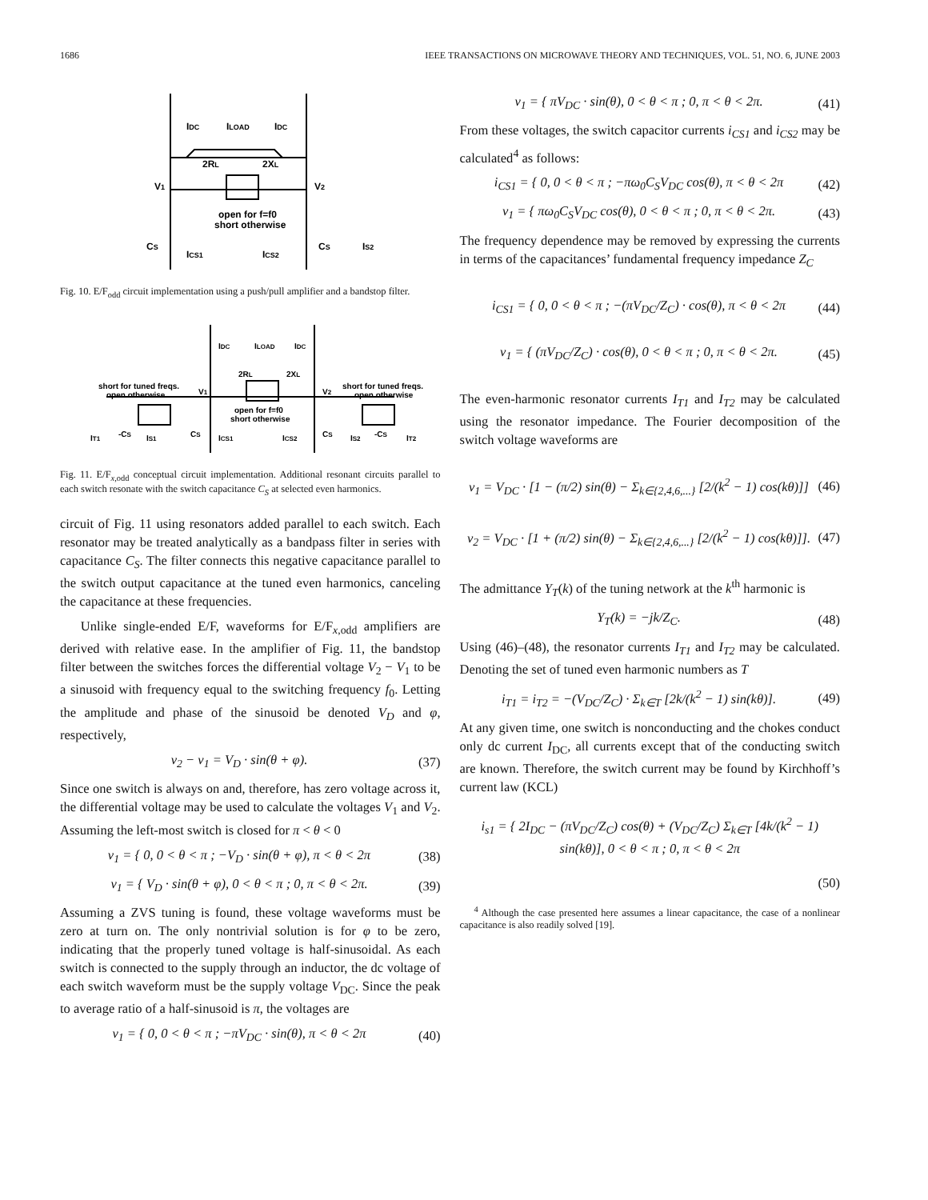1686 IEEE TRANSACTIONS ON MICROWAVE THEORY AND TECHNIQUES, VOL. 51, NO. 6, JUNE 2003
IDC
ILOAD
IDC
2RL
2XL
V1
V2
open for f=f0
short otherwise
CS
ICS1
ICS2
CS
IS2
Fig. 10. E/F<sub>odd</sub> circuit implementation using a push/pull amplifier and a bandstop filter.
IDC
ILOAD
IDC
2RL
2XL
short for tuned freqs.
open otherwise
V1
V2
short for tuned freqs.
open otherwise
open for f=f0
short otherwise
IT1
-CS
IS1
CS
ICS1
ICS2
CS
IS2
-CS
IT2
Fig. 11. E/F<sub>x,odd</sub> conceptual circuit implementation. Additional resonant circuits parallel to each switch resonate with the switch capacitance C<sub>S</sub> at selected even harmonics.
circuit of Fig. 11 using resonators added parallel to each switch. Each resonator may be treated analytically as a bandpass filter in series with capacitance C<sub>S</sub>. The filter connects this negative capacitance parallel to the switch output capacitance at the tuned even harmonics, canceling the capacitance at these frequencies.
Unlike single-ended E/F, waveforms for E/F<sub>x,odd</sub> amplifiers are derived with relative ease. In the amplifier of Fig. 11, the bandstop filter between the switches forces the differential voltage V<sub>2</sub> − V<sub>1</sub> to be a sinusoid with frequency equal to the switching frequency f<sub>0</sub>. Letting the amplitude and phase of the sinusoid be denoted V<sub>D</sub> and φ, respectively,
v<sub>2</sub> − v<sub>1</sub> = V<sub>D</sub> · sin(θ + φ). (37)
Since one switch is always on and, therefore, has zero voltage across it, the differential voltage may be used to calculate the voltages V<sub>1</sub> and V<sub>2</sub>. Assuming the left-most switch is closed for π < θ < 0
v<sub>1</sub> = { 0, 0 < θ < π ; −V<sub>D</sub> · sin(θ + φ), π < θ < 2π (38)
v<sub>1</sub> = { V<sub>D</sub> · sin(θ + φ), 0 < θ < π ; 0, π < θ < 2π. (39)
Assuming a ZVS tuning is found, these voltage waveforms must be zero at turn on. The only nontrivial solution is for φ to be zero, indicating that the properly tuned voltage is half-sinusoidal. As each switch is connected to the supply through an inductor, the dc voltage of each switch waveform must be the supply voltage V<sub>DC</sub>. Since the peak to average ratio of a half-sinusoid is π, the voltages are
v<sub>1</sub> = { 0, 0 < θ < π ; −πV<sub>DC</sub> · sin(θ), π < θ < 2π (40)
v<sub>1</sub> = { πV<sub>DC</sub> · sin(θ), 0 < θ < π ; 0, π < θ < 2π. (41)
From these voltages, the switch capacitor currents i<sub>CS1</sub> and i<sub>CS2</sub> may be calculated<sup>4</sup> as follows:
i<sub>CS1</sub> = { 0, 0 < θ < π ; −πω<sub>0</sub>C<sub>S</sub>V<sub>DC</sub> cos(θ), π < θ < 2π (42)
v<sub>1</sub> = { πω<sub>0</sub>C<sub>S</sub>V<sub>DC</sub> cos(θ), 0 < θ < π ; 0, π < θ < 2π. (43)
The frequency dependence may be removed by expressing the currents in terms of the capacitances’ fundamental frequency impedance Z<sub>C</sub>
i<sub>CS1</sub> = { 0, 0 < θ < π ; −(πV<sub>DC</sub>/Z<sub>C</sub>) · cos(θ), π < θ < 2π (44)
v<sub>1</sub> = { (πV<sub>DC</sub>/Z<sub>C</sub>) · cos(θ), 0 < θ < π ; 0, π < θ < 2π. (45)
The even-harmonic resonator currents I<sub>T1</sub> and I<sub>T2</sub> may be calculated using the resonator impedance. The Fourier decomposition of the switch voltage waveforms are
v<sub>1</sub> = V<sub>DC</sub> · [1 − (π/2) sin(θ) − Σ<sub>k∈{2,4,6,...}</sub> [2/(k<sup>2</sup> − 1) cos(kθ)]] (46)
v<sub>2</sub> = V<sub>DC</sub> · [1 + (π/2) sin(θ) − Σ<sub>k∈{2,4,6,...}</sub> [2/(k<sup>2</sup> − 1) cos(kθ)]]. (47)
The admittance Y<sub>T</sub>(k) of the tuning network at the k<sup>th</sup> harmonic is
Y<sub>T</sub>(k) = −jk/Z<sub>C</sub>. (48)
Using (46)–(48), the resonator currents I<sub>T1</sub> and I<sub>T2</sub> may be calculated. Denoting the set of tuned even harmonic numbers as T
i<sub>T1</sub> = i<sub>T2</sub> = −(V<sub>DC</sub>/Z<sub>C</sub>) · Σ<sub>k∈T</sub> [2k/(k<sup>2</sup> − 1) sin(kθ)]. (49)
At any given time, one switch is nonconducting and the chokes conduct only dc current I<sub>DC</sub>, all currents except that of the conducting switch are known. Therefore, the switch current may be found by Kirchhoff’s current law (KCL)
i<sub>s1</sub> = { 2I<sub>DC</sub> − (πV<sub>DC</sub>/Z<sub>C</sub>) cos(θ) + (V<sub>DC</sub>/Z<sub>C</sub>) Σ<sub>k∈T</sub> [4k/(k<sup>2</sup> − 1) sin(kθ)], 0 < θ < π ; 0, π < θ < 2π
(50)
<sup>4</sup> Although the case presented here assumes a linear capacitance, the case of a nonlinear capacitance is also readily solved [19].